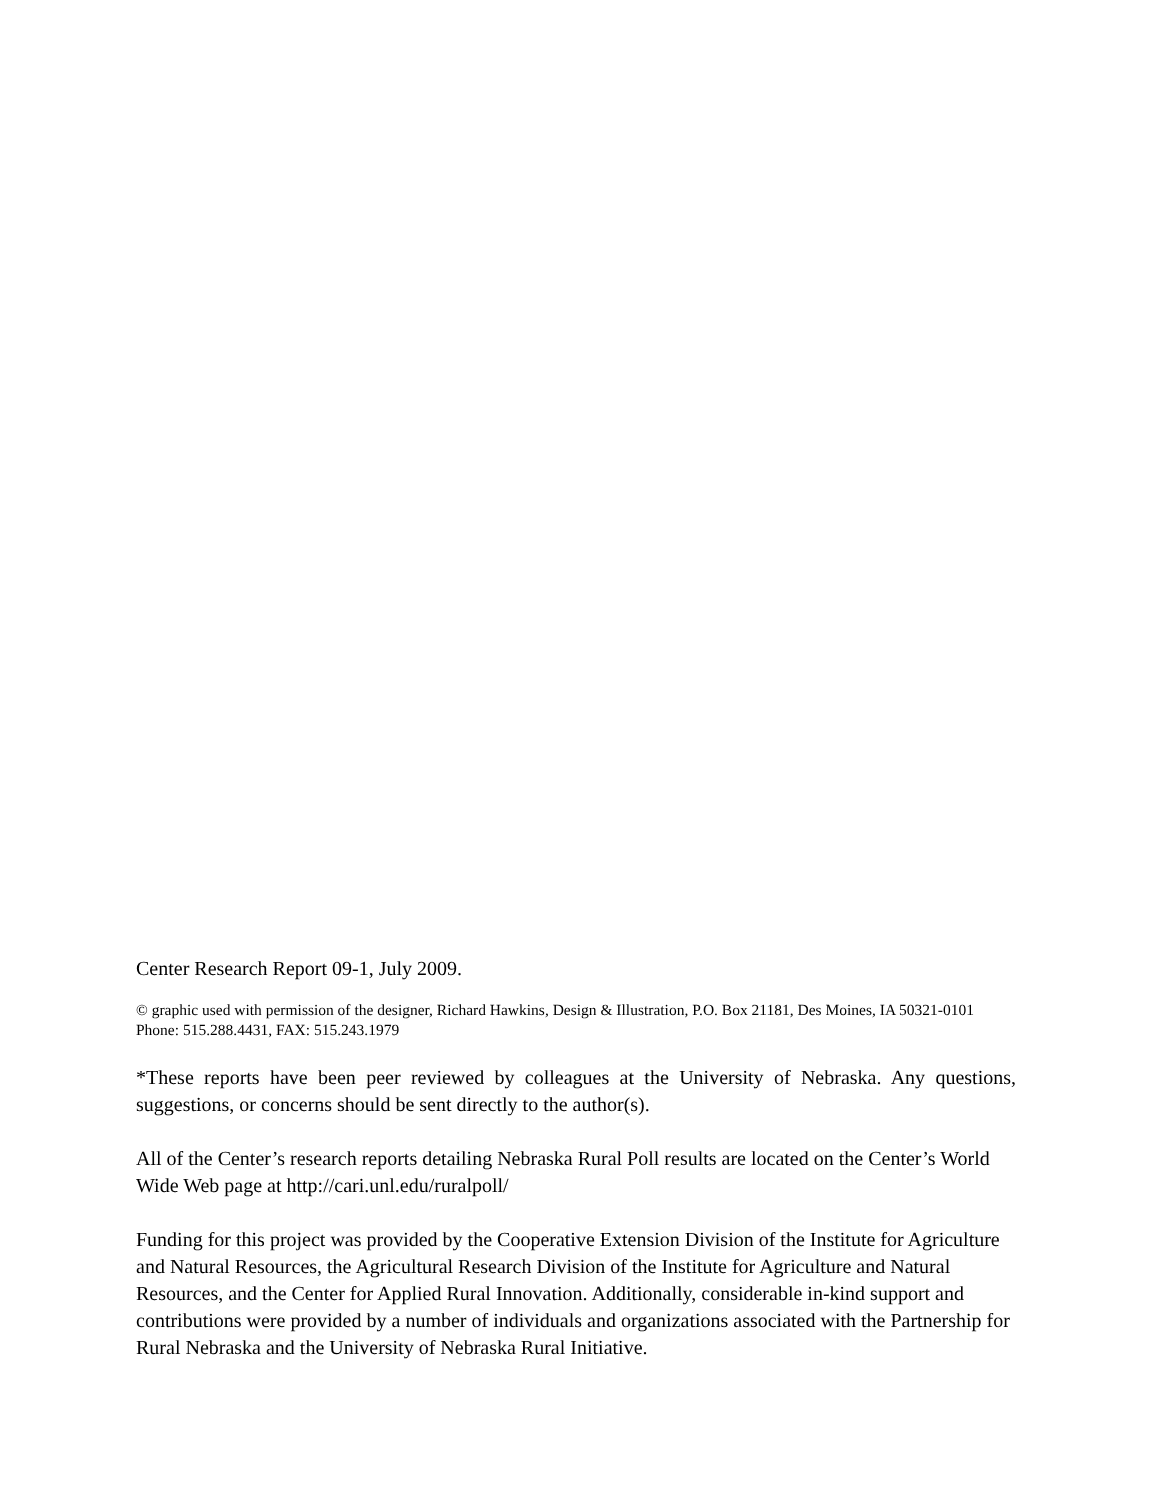Center Research Report 09-1, July 2009.
© graphic used with permission of the designer, Richard Hawkins, Design & Illustration, P.O. Box 21181, Des Moines, IA 50321-0101
Phone: 515.288.4431, FAX: 515.243.1979
*These reports have been peer reviewed by colleagues at the University of Nebraska. Any questions, suggestions, or concerns should be sent directly to the author(s).
All of the Center’s research reports detailing Nebraska Rural Poll results are located on the Center’s World Wide Web page at http://cari.unl.edu/ruralpoll/
Funding for this project was provided by the Cooperative Extension Division of the Institute for Agriculture and Natural Resources, the Agricultural Research Division of the Institute for Agriculture and Natural Resources, and the Center for Applied Rural Innovation. Additionally, considerable in-kind support and contributions were provided by a number of individuals and organizations associated with the Partnership for Rural Nebraska and the University of Nebraska Rural Initiative.